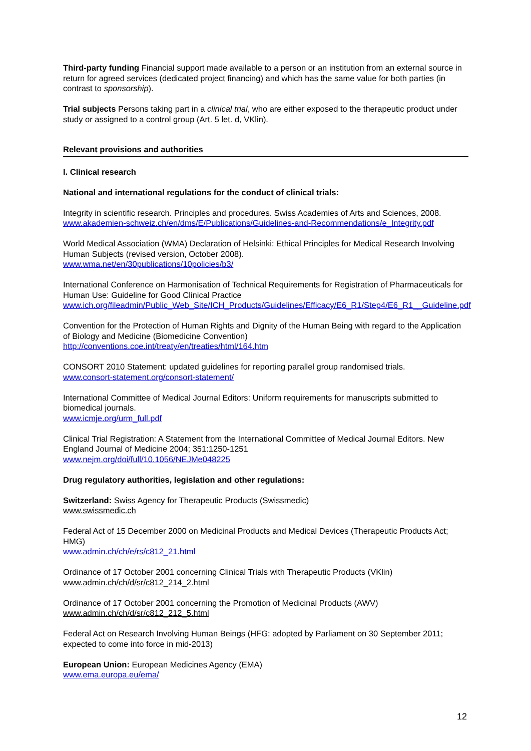Third-party funding Financial support made available to a person or an institution from an external source in return for agreed services (dedicated project financing) and which has the same value for both parties (in contrast to sponsorship).
Trial subjects Persons taking part in a clinical trial, who are either exposed to the therapeutic product under study or assigned to a control group (Art. 5 let. d, VKlin).
Relevant provisions and authorities
I. Clinical research
National and international regulations for the conduct of clinical trials:
Integrity in scientific research. Principles and procedures. Swiss Academies of Arts and Sciences, 2008.
www.akademien-schweiz.ch/en/dms/E/Publications/Guidelines-and-Recommendations/e_Integrity.pdf
World Medical Association (WMA) Declaration of Helsinki: Ethical Principles for Medical Research Involving Human Subjects (revised version, October 2008).
www.wma.net/en/30publications/10policies/b3/
International Conference on Harmonisation of Technical Requirements for Registration of Pharmaceuticals for Human Use: Guideline for Good Clinical Practice
www.ich.org/fileadmin/Public_Web_Site/ICH_Products/Guidelines/Efficacy/E6_R1/Step4/E6_R1__Guideline.pdf
Convention for the Protection of Human Rights and Dignity of the Human Being with regard to the Application of Biology and Medicine (Biomedicine Convention)
http://conventions.coe.int/treaty/en/treaties/html/164.htm
CONSORT 2010 Statement: updated guidelines for reporting parallel group randomised trials.
www.consort-statement.org/consort-statement/
International Committee of Medical Journal Editors: Uniform requirements for manuscripts submitted to biomedical journals.
www.icmje.org/urm_full.pdf
Clinical Trial Registration: A Statement from the International Committee of Medical Journal Editors. New England Journal of Medicine 2004; 351:1250-1251
www.nejm.org/doi/full/10.1056/NEJMe048225
Drug regulatory authorities, legislation and other regulations:
Switzerland: Swiss Agency for Therapeutic Products (Swissmedic)
www.swissmedic.ch
Federal Act of 15 December 2000 on Medicinal Products and Medical Devices (Therapeutic Products Act; HMG)
www.admin.ch/ch/e/rs/c812_21.html
Ordinance of 17 October 2001 concerning Clinical Trials with Therapeutic Products (VKlin)
www.admin.ch/ch/d/sr/c812_214_2.html
Ordinance of 17 October 2001 concerning the Promotion of Medicinal Products (AWV)
www.admin.ch/ch/d/sr/c812_212_5.html
Federal Act on Research Involving Human Beings (HFG; adopted by Parliament on 30 September 2011; expected to come into force in mid-2013)
European Union: European Medicines Agency (EMA)
www.ema.europa.eu/ema/
12